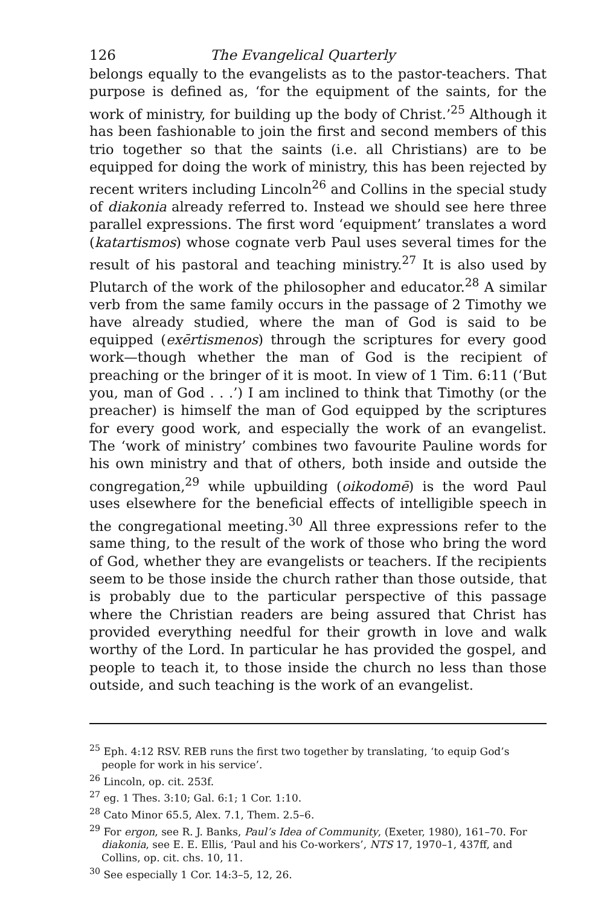126 The Evangelical Quarterly
belongs equally to the evangelists as to the pastor-teachers. That purpose is defined as, ‘for the equipment of the saints, for the work of ministry, for building up the body of Christ.’<sup>25</sup> Although it has been fashionable to join the first and second members of this trio together so that the saints (i.e. all Christians) are to be equipped for doing the work of ministry, this has been rejected by recent writers including Lincoln<sup>26</sup> and Collins in the special study of diakonia already referred to. Instead we should see here three parallel expressions. The first word ‘equipment’ translates a word (katartismos) whose cognate verb Paul uses several times for the result of his pastoral and teaching ministry.<sup>27</sup> It is also used by Plutarch of the work of the philosopher and educator.<sup>28</sup> A similar verb from the same family occurs in the passage of 2 Timothy we have already studied, where the man of God is said to be equipped (exērtismenos) through the scriptures for every good work—though whether the man of God is the recipient of preaching or the bringer of it is moot. In view of 1 Tim. 6:11 (‘But you, man of God . . .’) I am inclined to think that Timothy (or the preacher) is himself the man of God equipped by the scriptures for every good work, and especially the work of an evangelist. The ‘work of ministry’ combines two favourite Pauline words for his own ministry and that of others, both inside and outside the congregation,<sup>29</sup> while upbuilding (oikodomē) is the word Paul uses elsewhere for the beneficial effects of intelligible speech in the congregational meeting.<sup>30</sup> All three expressions refer to the same thing, to the result of the work of those who bring the word of God, whether they are evangelists or teachers. If the recipients seem to be those inside the church rather than those outside, that is probably due to the particular perspective of this passage where the Christian readers are being assured that Christ has provided everything needful for their growth in love and walk worthy of the Lord. In particular he has provided the gospel, and people to teach it, to those inside the church no less than those outside, and such teaching is the work of an evangelist.
<sup>25</sup> Eph. 4:12 RSV. REB runs the first two together by translating, ‘to equip God’s people for work in his service’.
<sup>26</sup> Lincoln, op. cit. 253f.
<sup>27</sup> eg. 1 Thes. 3:10; Gal. 6:1; 1 Cor. 1:10.
<sup>28</sup> Cato Minor 65.5, Alex. 7.1, Them. 2.5–6.
<sup>29</sup> For ergon, see R. J. Banks, Paul’s Idea of Community, (Exeter, 1980), 161–70. For diakonia, see E. E. Ellis, ‘Paul and his Co-workers’, NTS 17, 1970–1, 437ff, and Collins, op. cit. chs. 10, 11.
<sup>30</sup> See especially 1 Cor. 14:3–5, 12, 26.